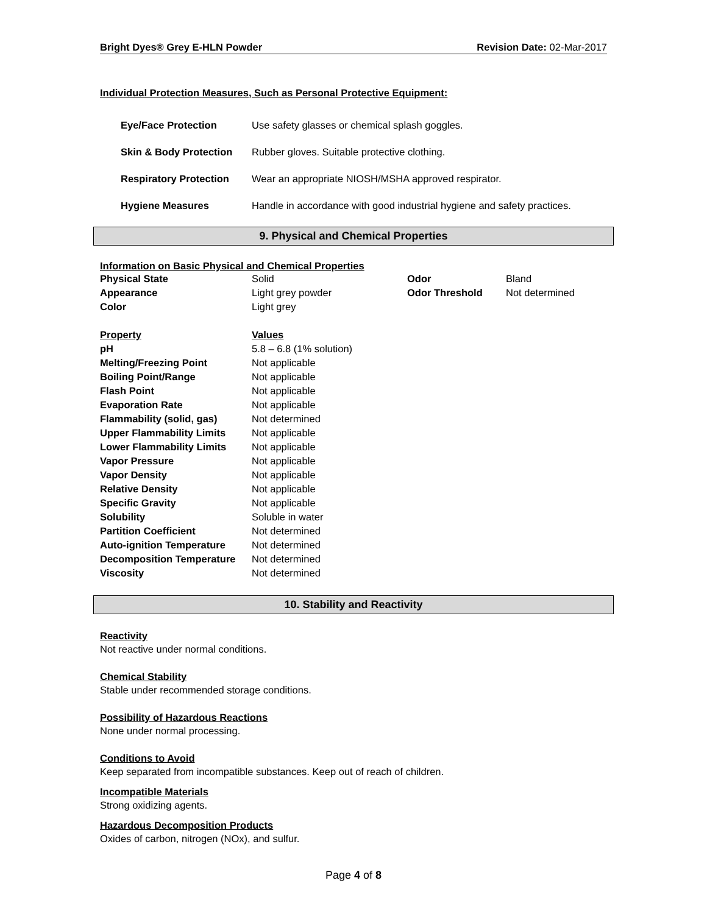Bright Dyes® Grey E-HLN Powder Revision Date: 02-Mar-2017
Individual Protection Measures, Such as Personal Protective Equipment:
| Eye/Face Protection | Use safety glasses or chemical splash goggles. |
| Skin & Body Protection | Rubber gloves. Suitable protective clothing. |
| Respiratory Protection | Wear an appropriate NIOSH/MSHA approved respirator. |
| Hygiene Measures | Handle in accordance with good industrial hygiene and safety practices. |
9. Physical and Chemical Properties
Information on Basic Physical and Chemical Properties
| Physical State | Solid | Odor | Bland |
| Appearance | Light grey powder | Odor Threshold | Not determined |
| Color | Light grey | | |
| Property | Values | | |
| pH | 5.8 – 6.8 (1% solution) | | |
| Melting/Freezing Point | Not applicable | | |
| Boiling Point/Range | Not applicable | | |
| Flash Point | Not applicable | | |
| Evaporation Rate | Not applicable | | |
| Flammability (solid, gas) | Not determined | | |
| Upper Flammability Limits | Not applicable | | |
| Lower Flammability Limits | Not applicable | | |
| Vapor Pressure | Not applicable | | |
| Vapor Density | Not applicable | | |
| Relative Density | Not applicable | | |
| Specific Gravity | Not applicable | | |
| Solubility | Soluble in water | | |
| Partition Coefficient | Not determined | | |
| Auto-ignition Temperature | Not determined | | |
| Decomposition Temperature | Not determined | | |
| Viscosity | Not determined | | |
10. Stability and Reactivity
Reactivity
Not reactive under normal conditions.
Chemical Stability
Stable under recommended storage conditions.
Possibility of Hazardous Reactions
None under normal processing.
Conditions to Avoid
Keep separated from incompatible substances. Keep out of reach of children.
Incompatible Materials
Strong oxidizing agents.
Hazardous Decomposition Products
Oxides of carbon, nitrogen (NOx), and sulfur.
Page 4 of 8